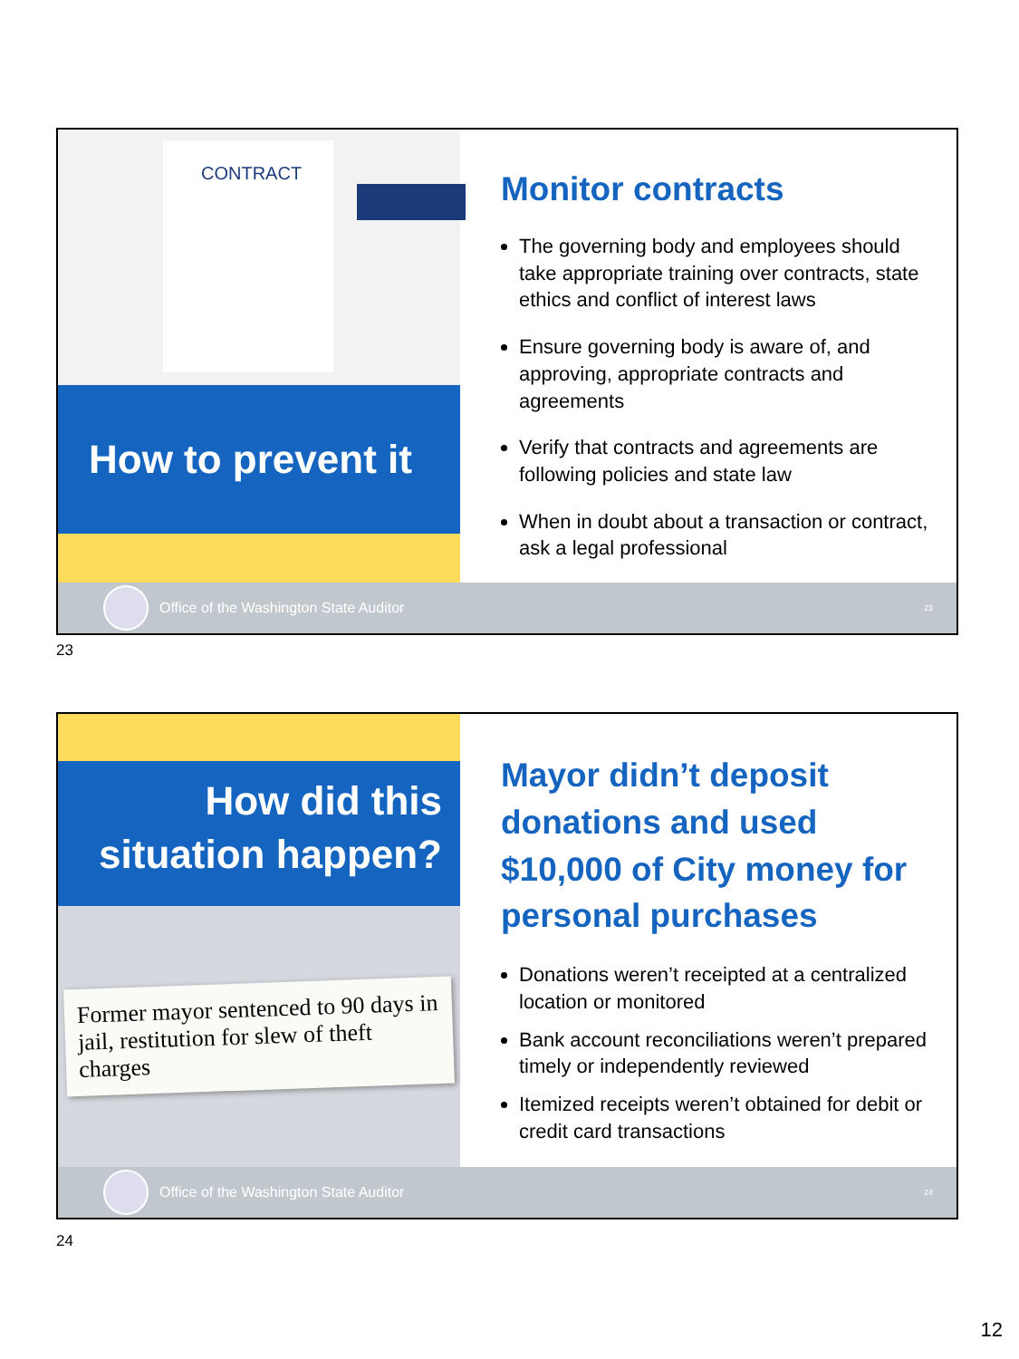CONTRACT
How to prevent it
Monitor contracts
The governing body and employees should take appropriate training over contracts, state ethics and conflict of interest laws
Ensure governing body is aware of, and approving, appropriate contracts and agreements
Verify that contracts and agreements are following policies and state law
When in doubt about a transaction or contract, ask a legal professional
Office of the Washington State Auditor 23
23
How did this
situation happen?
Former mayor sentenced to 90 days in jail, restitution for slew of theft charges
Mayor didn’t deposit donations and used $10,000 of City money for personal purchases
Donations weren’t receipted at a centralized location or monitored
Bank account reconciliations weren’t prepared timely or independently reviewed
Itemized receipts weren’t obtained for debit or credit card transactions
Office of the Washington State Auditor 24
24
12